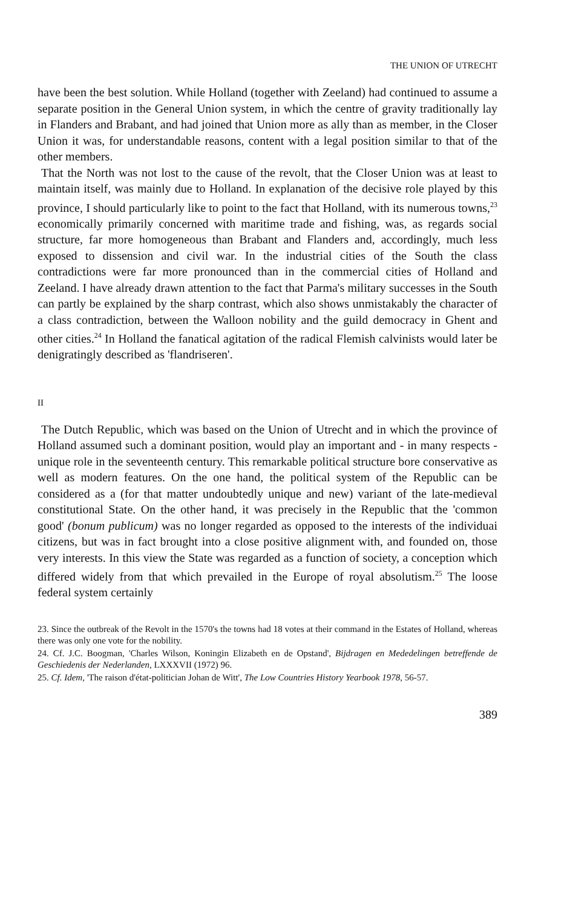THE UNION OF UTRECHT
have been the best solution. While Holland (together with Zeeland) had continued to assume a separate position in the General Union system, in which the centre of gravity traditionally lay in Flanders and Brabant, and had joined that Union more as ally than as member, in the Closer Union it was, for understandable reasons, content with a legal position similar to that of the other members.
That the North was not lost to the cause of the revolt, that the Closer Union was at least to maintain itself, was mainly due to Holland. In explanation of the decisive role played by this province, I should particularly like to point to the fact that Holland, with its numerous towns,<sup>23</sup> economically primarily concerned with maritime trade and fishing, was, as regards social structure, far more homogeneous than Brabant and Flanders and, accordingly, much less exposed to dissension and civil war. In the industrial cities of the South the class contradictions were far more pronounced than in the commercial cities of Holland and Zeeland. I have already drawn attention to the fact that Parma's military successes in the South can partly be explained by the sharp contrast, which also shows unmistakably the character of a class contradiction, between the Walloon nobility and the guild democracy in Ghent and other cities.<sup>24</sup> In Holland the fanatical agitation of the radical Flemish calvinists would later be denigratingly described as 'flandriseren'.
II
The Dutch Republic, which was based on the Union of Utrecht and in which the province of Holland assumed such a dominant position, would play an important and - in many respects - unique role in the seventeenth century. This remarkable political structure bore conservative as well as modern features. On the one hand, the political system of the Republic can be considered as a (for that matter undoubtedly unique and new) variant of the late-medieval constitutional State. On the other hand, it was precisely in the Republic that the 'common good' (bonum publicum) was no longer regarded as opposed to the interests of the individuai citizens, but was in fact brought into a close positive alignment with, and founded on, those very interests. In this view the State was regarded as a function of society, a conception which differed widely from that which prevailed in the Europe of royal absolutism.<sup>25</sup> The loose federal system certainly
23. Since the outbreak of the Revolt in the 1570's the towns had 18 votes at their command in the Estates of Holland, whereas there was only one vote for the nobility.
24. Cf. J.C. Boogman, 'Charles Wilson, Koningin Elizabeth en de Opstand', Bijdragen en Mededelingen betreffende de Geschiedenis der Nederlanden, LXXXVII (1972) 96.
25. Cf. Idem, 'The raison d'état-politician Johan de Witt', The Low Countries History Yearbook 1978, 56-57.
389